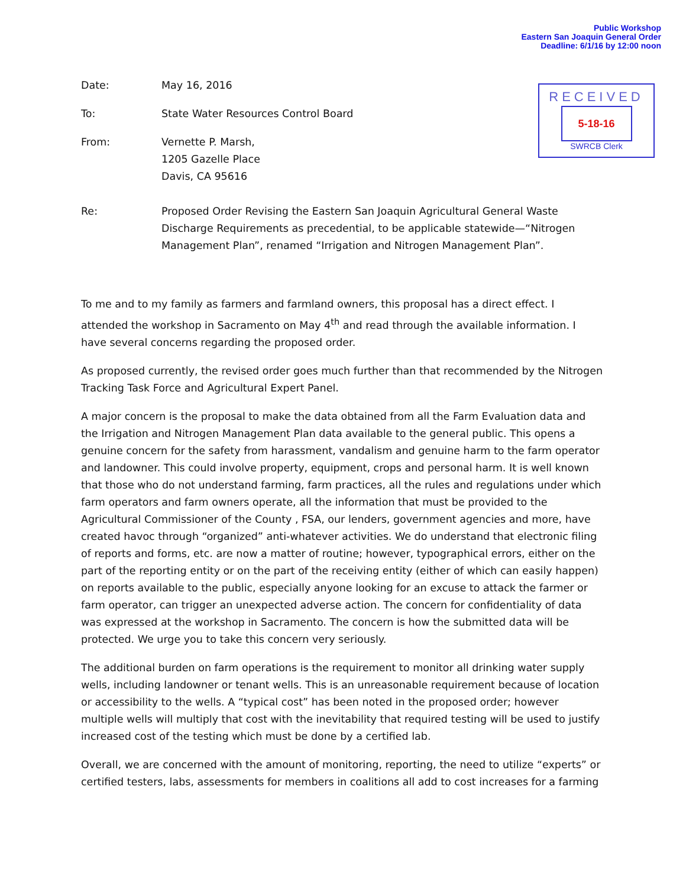Public Workshop
Eastern San Joaquin General Order
Deadline: 6/1/16 by 12:00 noon
RECEIVED
5-18-16
SWRCB Clerk
Date: May 16, 2016
To: State Water Resources Control Board
From: Vernette P. Marsh,
1205 Gazelle Place
Davis, CA 95616
Re: Proposed Order Revising the Eastern San Joaquin Agricultural General Waste Discharge Requirements as precedential, to be applicable statewide—“Nitrogen Management Plan”, renamed “Irrigation and Nitrogen Management Plan”.
To me and to my family as farmers and farmland owners, this proposal has a direct effect. I attended the workshop in Sacramento on May 4<sup>th</sup> and read through the available information. I have several concerns regarding the proposed order.
As proposed currently, the revised order goes much further than that recommended by the Nitrogen Tracking Task Force and Agricultural Expert Panel.
A major concern is the proposal to make the data obtained from all the Farm Evaluation data and the Irrigation and Nitrogen Management Plan data available to the general public. This opens a genuine concern for the safety from harassment, vandalism and genuine harm to the farm operator and landowner. This could involve property, equipment, crops and personal harm. It is well known that those who do not understand farming, farm practices, all the rules and regulations under which farm operators and farm owners operate, all the information that must be provided to the Agricultural Commissioner of the County , FSA, our lenders, government agencies and more, have created havoc through “organized” anti-whatever activities. We do understand that electronic filing of reports and forms, etc. are now a matter of routine; however, typographical errors, either on the part of the reporting entity or on the part of the receiving entity (either of which can easily happen) on reports available to the public, especially anyone looking for an excuse to attack the farmer or farm operator, can trigger an unexpected adverse action. The concern for confidentiality of data was expressed at the workshop in Sacramento. The concern is how the submitted data will be protected. We urge you to take this concern very seriously.
The additional burden on farm operations is the requirement to monitor all drinking water supply wells, including landowner or tenant wells. This is an unreasonable requirement because of location or accessibility to the wells. A “typical cost” has been noted in the proposed order; however multiple wells will multiply that cost with the inevitability that required testing will be used to justify increased cost of the testing which must be done by a certified lab.
Overall, we are concerned with the amount of monitoring, reporting, the need to utilize “experts” or certified testers, labs, assessments for members in coalitions all add to cost increases for a farming